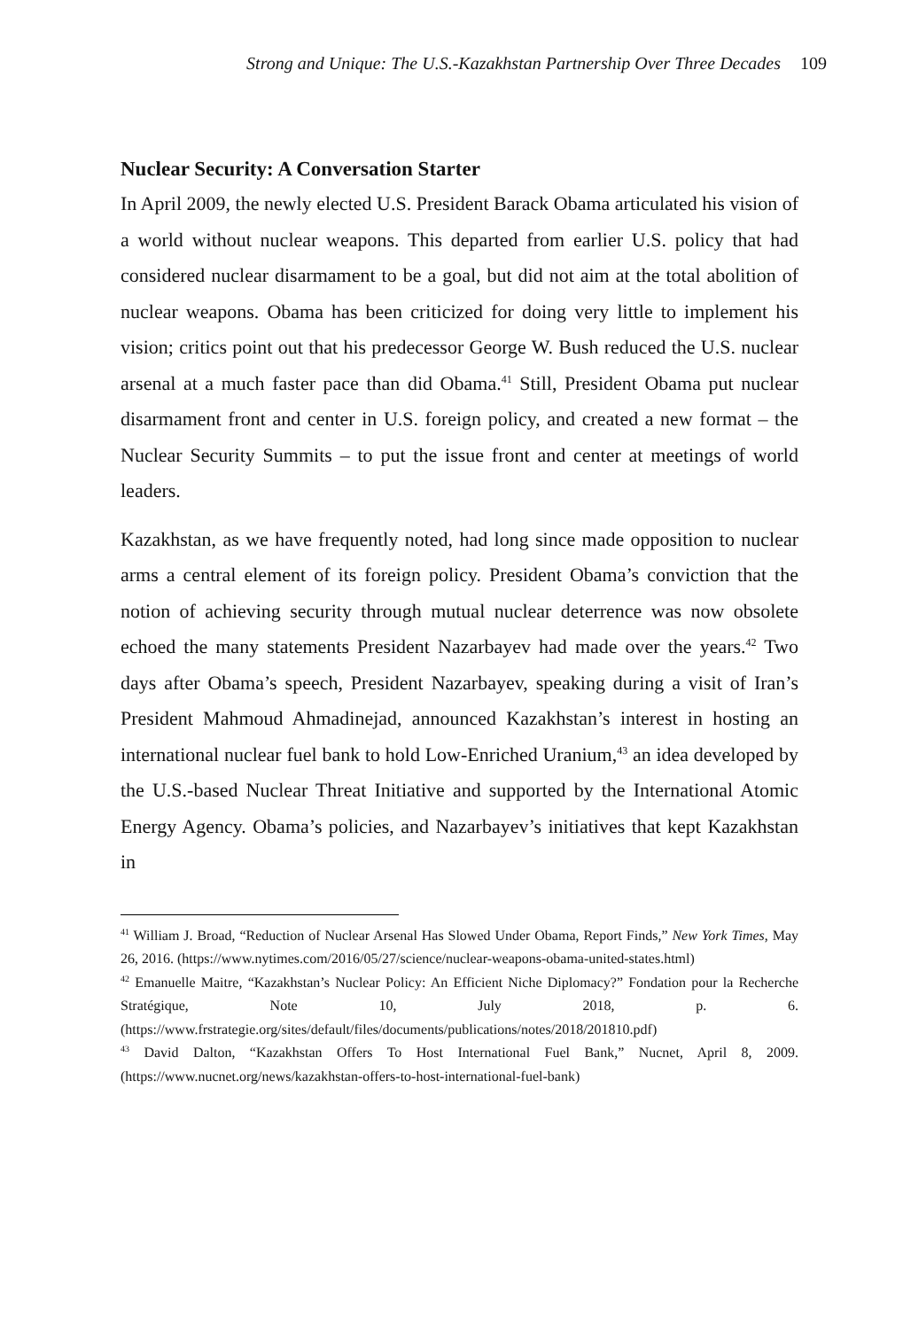Strong and Unique: The U.S.-Kazakhstan Partnership Over Three Decades 109
Nuclear Security: A Conversation Starter
In April 2009, the newly elected U.S. President Barack Obama articulated his vision of a world without nuclear weapons. This departed from earlier U.S. policy that had considered nuclear disarmament to be a goal, but did not aim at the total abolition of nuclear weapons. Obama has been criticized for doing very little to implement his vision; critics point out that his predecessor George W. Bush reduced the U.S. nuclear arsenal at a much faster pace than did Obama.<sup>41</sup> Still, President Obama put nuclear disarmament front and center in U.S. foreign policy, and created a new format – the Nuclear Security Summits – to put the issue front and center at meetings of world leaders.
Kazakhstan, as we have frequently noted, had long since made opposition to nuclear arms a central element of its foreign policy. President Obama’s conviction that the notion of achieving security through mutual nuclear deterrence was now obsolete echoed the many statements President Nazarbayev had made over the years.<sup>42</sup> Two days after Obama’s speech, President Nazarbayev, speaking during a visit of Iran’s President Mahmoud Ahmadinejad, announced Kazakhstan’s interest in hosting an international nuclear fuel bank to hold Low-Enriched Uranium,<sup>43</sup> an idea developed by the U.S.-based Nuclear Threat Initiative and supported by the International Atomic Energy Agency. Obama’s policies, and Nazarbayev’s initiatives that kept Kazakhstan in
<sup>41</sup> William J. Broad, “Reduction of Nuclear Arsenal Has Slowed Under Obama, Report Finds,” New York Times, May 26, 2016. (https://www.nytimes.com/2016/05/27/science/nuclear-weapons-obama-united-states.html)
<sup>42</sup> Emanuelle Maitre, “Kazakhstan’s Nuclear Policy: An Efficient Niche Diplomacy?” Fondation pour la Recherche Stratégique, Note 10, July 2018, p. 6. (https://www.frstrategie.org/sites/default/files/documents/publications/notes/2018/201810.pdf)
<sup>43</sup> David Dalton, “Kazakhstan Offers To Host International Fuel Bank,” Nucnet, April 8, 2009. (https://www.nucnet.org/news/kazakhstan-offers-to-host-international-fuel-bank)